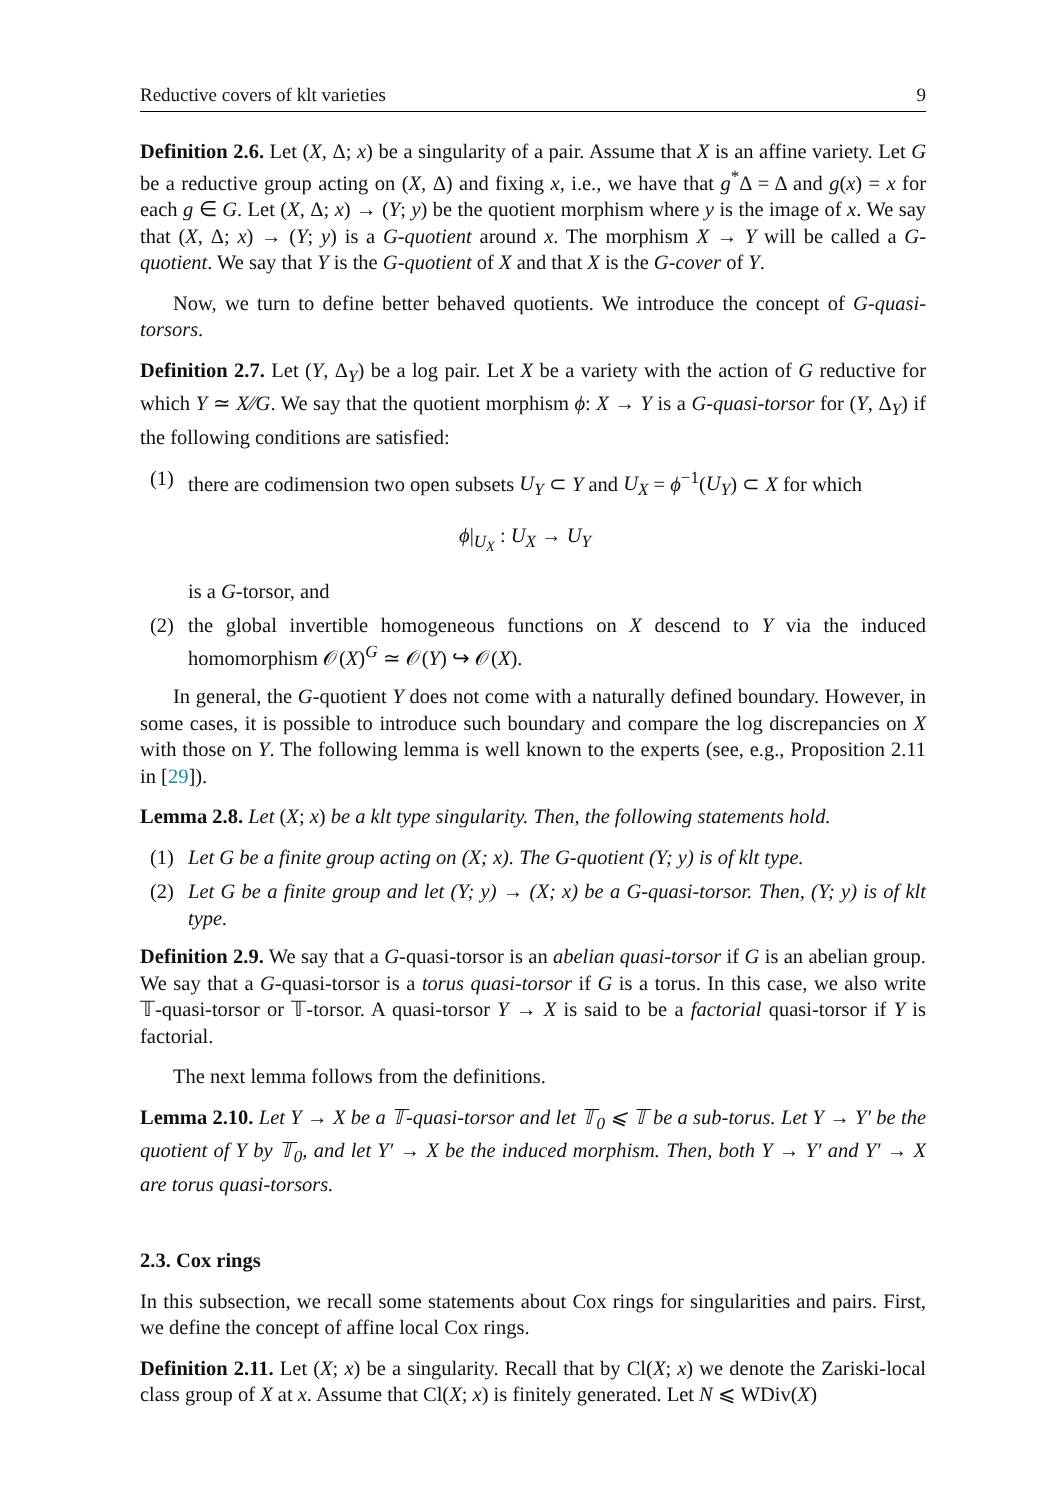Reductive covers of klt varieties 9
Definition 2.6. Let (X, Δ; x) be a singularity of a pair. Assume that X is an affine variety. Let G be a reductive group acting on (X, Δ) and fixing x, i.e., we have that g<sup>*</sup>Δ = Δ and g(x) = x for each g ∈ G. Let (X, Δ; x) → (Y; y) be the quotient morphism where y is the image of x. We say that (X, Δ; x) → (Y; y) is a G-quotient around x. The morphism X → Y will be called a G-quotient. We say that Y is the G-quotient of X and that X is the G-cover of Y.
Now, we turn to define better behaved quotients. We introduce the concept of G-quasi-torsors.
Definition 2.7. Let (Y, Δ<sub>Y</sub>) be a log pair. Let X be a variety with the action of G reductive for which Y ≃ X∕∕G. We say that the quotient morphism ϕ: X → Y is a G-quasi-torsor for (Y, Δ<sub>Y</sub>) if the following conditions are satisfied:
(1) there are codimension two open subsets U<sub>Y</sub> ⊂ Y and U<sub>X</sub> = ϕ<sup>−1</sup>(U<sub>Y</sub>) ⊂ X for which
ϕ|<sub>U<sub>X</sub></sub> : U<sub>X</sub> → U<sub>Y</sub>
is a G-torsor, and
(2) the global invertible homogeneous functions on X descend to Y via the induced homomorphism 𝒪(X)<sup>G</sup> ≃ 𝒪(Y) ↪ 𝒪(X).
In general, the G-quotient Y does not come with a naturally defined boundary. However, in some cases, it is possible to introduce such boundary and compare the log discrepancies on X with those on Y. The following lemma is well known to the experts (see, e.g., Proposition 2.11 in [29]).
Lemma 2.8. Let (X; x) be a klt type singularity. Then, the following statements hold.
(1) Let G be a finite group acting on (X; x). The G-quotient (Y; y) is of klt type.
(2) Let G be a finite group and let (Y; y) → (X; x) be a G-quasi-torsor. Then, (Y; y) is of klt type.
Definition 2.9. We say that a G-quasi-torsor is an abelian quasi-torsor if G is an abelian group. We say that a G-quasi-torsor is a torus quasi-torsor if G is a torus. In this case, we also write 𝕋-quasi-torsor or 𝕋-torsor. A quasi-torsor Y → X is said to be a factorial quasi-torsor if Y is factorial.
The next lemma follows from the definitions.
Lemma 2.10. Let Y → X be a 𝕋-quasi-torsor and let 𝕋<sub>0</sub> ⩽ 𝕋 be a sub-torus. Let Y → Y′ be the quotient of Y by 𝕋<sub>0</sub>, and let Y′ → X be the induced morphism. Then, both Y → Y′ and Y′ → X are torus quasi-torsors.
2.3. Cox rings
In this subsection, we recall some statements about Cox rings for singularities and pairs. First, we define the concept of affine local Cox rings.
Definition 2.11. Let (X; x) be a singularity. Recall that by Cl(X; x) we denote the Zariski-local class group of X at x. Assume that Cl(X; x) is finitely generated. Let N ⩽ WDiv(X)